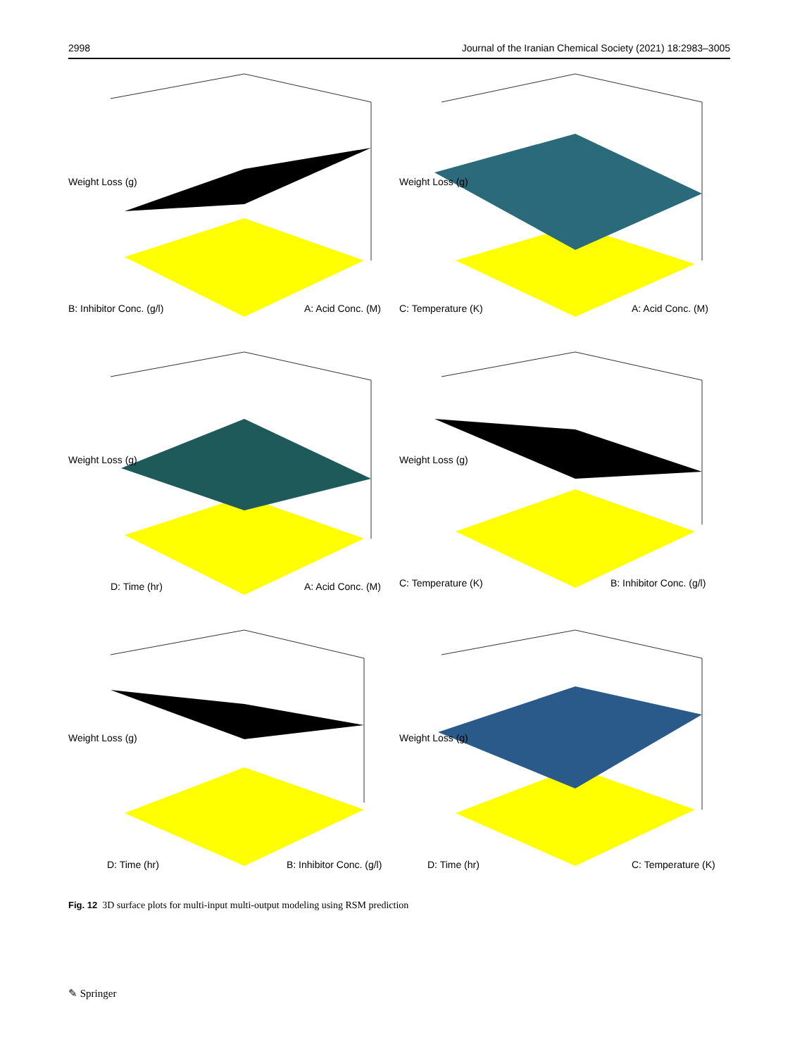2998 Journal of the Iranian Chemical Society (2021) 18:2983–3005
B: Inhibitor Conc. (g/l) A: Acid Conc. (M)
Weight Loss (g)
C: Temperature (K) A: Acid Conc. (M)
Weight Loss (g)
D: Time (hr) A: Acid Conc. (M)
Weight Loss (g)
C: Temperature (K) B: Inhibitor Conc. (g/l)
Weight Loss (g)
D: Time (hr) B: Inhibitor Conc. (g/l)
Weight Loss (g)
D: Time (hr) C: Temperature (K)
Weight Loss (g)
Fig. 12 3D surface plots for multi-input multi-output modeling using RSM prediction
✎ Springer